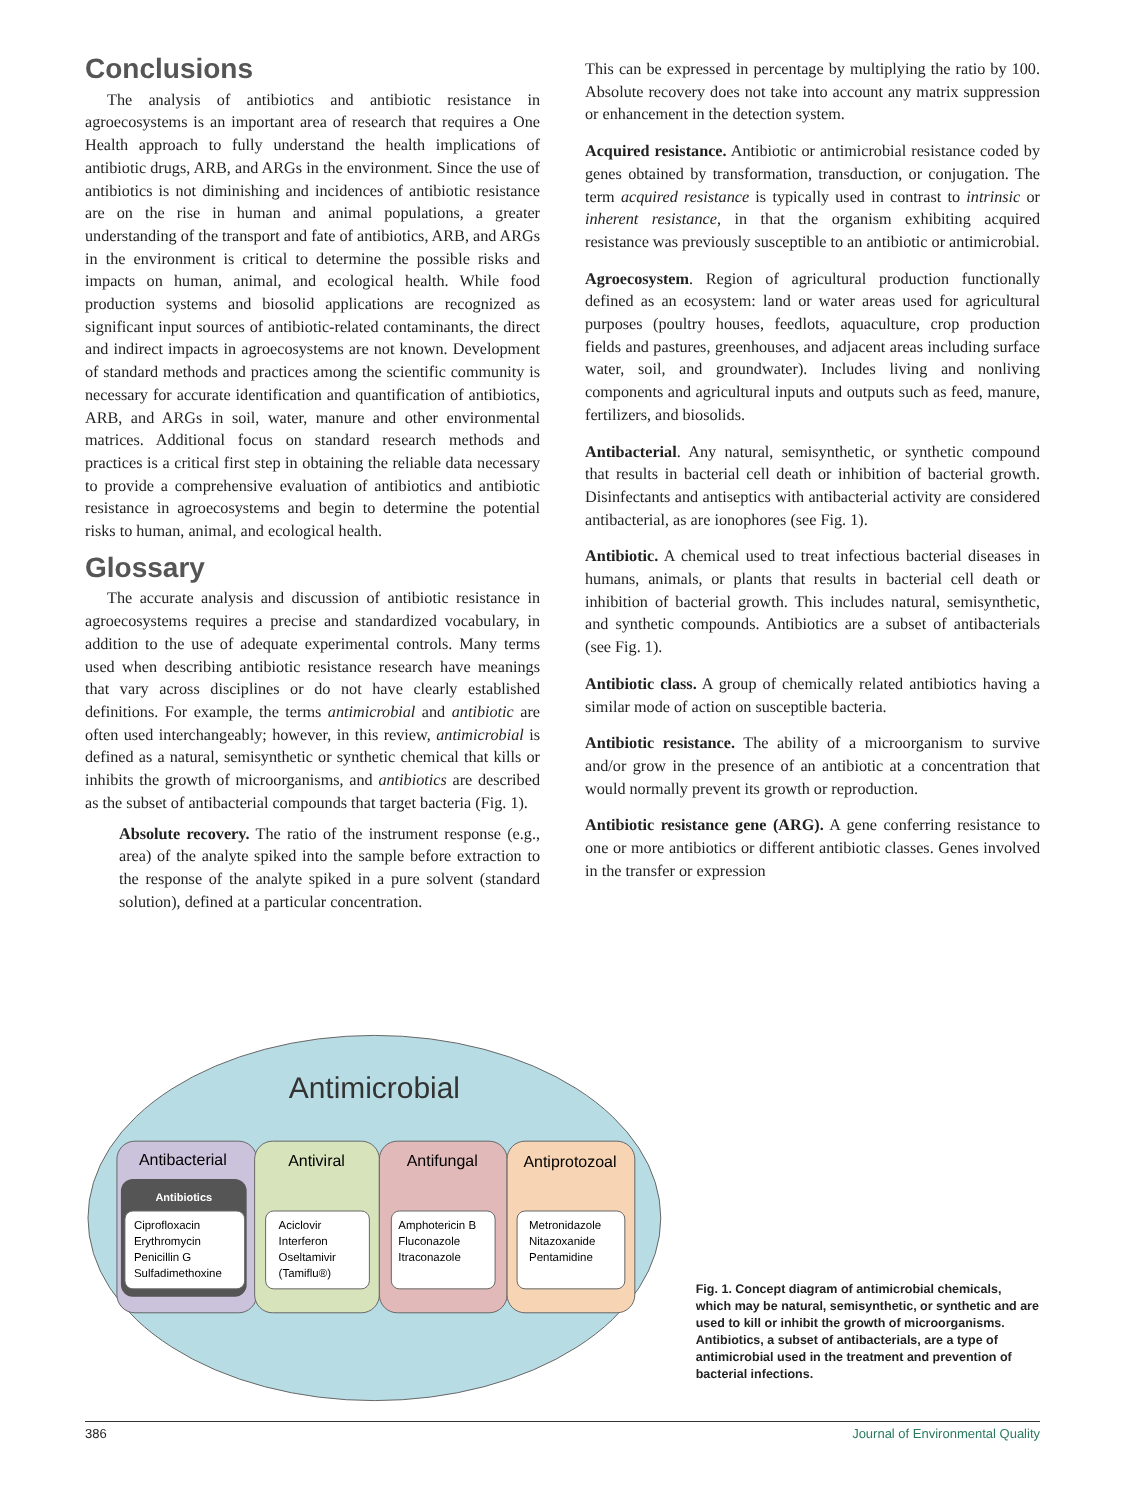Conclusions
The analysis of antibiotics and antibiotic resistance in agroecosystems is an important area of research that requires a One Health approach to fully understand the health implications of antibiotic drugs, ARB, and ARGs in the environment. Since the use of antibiotics is not diminishing and incidences of antibiotic resistance are on the rise in human and animal populations, a greater understanding of the transport and fate of antibiotics, ARB, and ARGs in the environment is critical to determine the possible risks and impacts on human, animal, and ecological health. While food production systems and biosolid applications are recognized as significant input sources of antibiotic-related contaminants, the direct and indirect impacts in agroecosystems are not known. Development of standard methods and practices among the scientific community is necessary for accurate identification and quantification of antibiotics, ARB, and ARGs in soil, water, manure and other environmental matrices. Additional focus on standard research methods and practices is a critical first step in obtaining the reliable data necessary to provide a comprehensive evaluation of antibiotics and antibiotic resistance in agroecosystems and begin to determine the potential risks to human, animal, and ecological health.
Glossary
The accurate analysis and discussion of antibiotic resistance in agroecosystems requires a precise and standardized vocabulary, in addition to the use of adequate experimental controls. Many terms used when describing antibiotic resistance research have meanings that vary across disciplines or do not have clearly established definitions. For example, the terms antimicrobial and antibiotic are often used interchangeably; however, in this review, antimicrobial is defined as a natural, semisynthetic or synthetic chemical that kills or inhibits the growth of microorganisms, and antibiotics are described as the subset of antibacterial compounds that target bacteria (Fig. 1).
Absolute recovery. The ratio of the instrument response (e.g., area) of the analyte spiked into the sample before extraction to the response of the analyte spiked in a pure solvent (standard solution), defined at a particular concentration.
This can be expressed in percentage by multiplying the ratio by 100. Absolute recovery does not take into account any matrix suppression or enhancement in the detection system.
Acquired resistance. Antibiotic or antimicrobial resistance coded by genes obtained by transformation, transduction, or conjugation. The term acquired resistance is typically used in contrast to intrinsic or inherent resistance, in that the organism exhibiting acquired resistance was previously susceptible to an antibiotic or antimicrobial.
Agroecosystem. Region of agricultural production functionally defined as an ecosystem: land or water areas used for agricultural purposes (poultry houses, feedlots, aquaculture, crop production fields and pastures, greenhouses, and adjacent areas including surface water, soil, and groundwater). Includes living and nonliving components and agricultural inputs and outputs such as feed, manure, fertilizers, and biosolids.
Antibacterial. Any natural, semisynthetic, or synthetic compound that results in bacterial cell death or inhibition of bacterial growth. Disinfectants and antiseptics with antibacterial activity are considered antibacterial, as are ionophores (see Fig. 1).
Antibiotic. A chemical used to treat infectious bacterial diseases in humans, animals, or plants that results in bacterial cell death or inhibition of bacterial growth. This includes natural, semisynthetic, and synthetic compounds. Antibiotics are a subset of antibacterials (see Fig. 1).
Antibiotic class. A group of chemically related antibiotics having a similar mode of action on susceptible bacteria.
Antibiotic resistance. The ability of a microorganism to survive and/or grow in the presence of an antibiotic at a concentration that would normally prevent its growth or reproduction.
Antibiotic resistance gene (ARG). A gene conferring resistance to one or more antibiotics or different antibiotic classes. Genes involved in the transfer or expression
Antimicrobial
Antibacterial
Antiviral
Antifungal
Antiprotozoal
Antibiotics
Ciprofloxacin
Erythromycin
Penicillin G
Sulfadimethoxine
Aciclovir
Interferon
Oseltamivir
(Tamiflu®)
Amphotericin B
Fluconazole
Itraconazole
Metronidazole
Nitazoxanide
Pentamidine
Fig. 1. Concept diagram of antimicrobial chemicals, which may be natural, semisynthetic, or synthetic and are used to kill or inhibit the growth of microorganisms. Antibiotics, a subset of antibacterials, are a type of antimicrobial used in the treatment and prevention of bacterial infections.
386 Journal of Environmental Quality